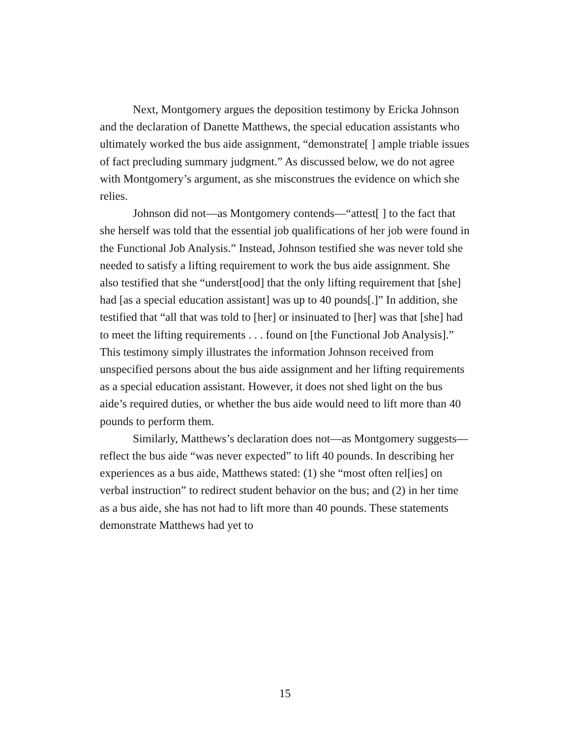Next, Montgomery argues the deposition testimony by Ericka Johnson and the declaration of Danette Matthews, the special education assistants who ultimately worked the bus aide assignment, “demonstrate[ ] ample triable issues of fact precluding summary judgment.” As discussed below, we do not agree with Montgomery’s argument, as she misconstrues the evidence on which she relies.
Johnson did not—as Montgomery contends—“attest[ ] to the fact that she herself was told that the essential job qualifications of her job were found in the Functional Job Analysis.” Instead, Johnson testified she was never told she needed to satisfy a lifting requirement to work the bus aide assignment. She also testified that she “underst[ood] that the only lifting requirement that [she] had [as a special education assistant] was up to 40 pounds[.]” In addition, she testified that “all that was told to [her] or insinuated to [her] was that [she] had to meet the lifting requirements . . . found on [the Functional Job Analysis].” This testimony simply illustrates the information Johnson received from unspecified persons about the bus aide assignment and her lifting requirements as a special education assistant. However, it does not shed light on the bus aide’s required duties, or whether the bus aide would need to lift more than 40 pounds to perform them.
Similarly, Matthews’s declaration does not—as Montgomery suggests—reflect the bus aide “was never expected” to lift 40 pounds. In describing her experiences as a bus aide, Matthews stated: (1) she “most often rel[ies] on verbal instruction” to redirect student behavior on the bus; and (2) in her time as a bus aide, she has not had to lift more than 40 pounds. These statements demonstrate Matthews had yet to
15